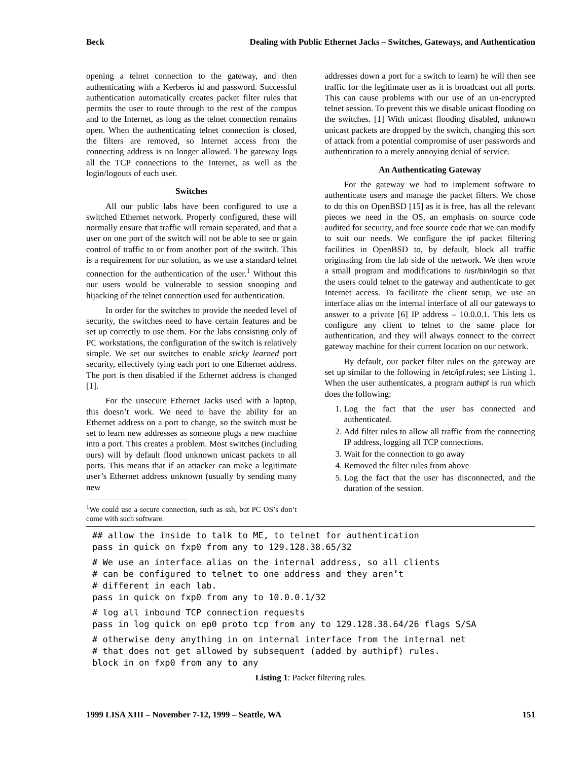Beck Dealing with Public Ethernet Jacks – Switches, Gateways, and Authentication
opening a telnet connection to the gateway, and then authenticating with a Kerberos id and password. Successful authentication automatically creates packet filter rules that permits the user to route through to the rest of the campus and to the Internet, as long as the telnet connection remains open. When the authenticating telnet connection is closed, the filters are removed, so Internet access from the connecting address is no longer allowed. The gateway logs all the TCP connections to the Internet, as well as the login/logouts of each user.
Switches
All our public labs have been configured to use a switched Ethernet network. Properly configured, these will normally ensure that traffic will remain separated, and that a user on one port of the switch will not be able to see or gain control of traffic to or from another port of the switch. This is a requirement for our solution, as we use a standard telnet connection for the authentication of the user.<sup>1</sup> Without this our users would be vulnerable to session snooping and hijacking of the telnet connection used for authentication.
In order for the switches to provide the needed level of security, the switches need to have certain features and be set up correctly to use them. For the labs consisting only of PC workstations, the configuration of the switch is relatively simple. We set our switches to enable sticky learned port security, effectively tying each port to one Ethernet address. The port is then disabled if the Ethernet address is changed [1].
For the unsecure Ethernet Jacks used with a laptop, this doesn’t work. We need to have the ability for an Ethernet address on a port to change, so the switch must be set to learn new addresses as someone plugs a new machine into a port. This creates a problem. Most switches (including ours) will by default flood unknown unicast packets to all ports. This means that if an attacker can make a legitimate user’s Ethernet address unknown (usually by sending many new
<sup>1</sup> We could use a secure connection, such as ssh, but PC OS’s don’t come with such software.
addresses down a port for a switch to learn) he will then see traffic for the legitimate user as it is broadcast out all ports. This can cause problems with our use of an un-encrypted telnet session. To prevent this we disable unicast flooding on the switches. [1] With unicast flooding disabled, unknown unicast packets are dropped by the switch, changing this sort of attack from a potential compromise of user passwords and authentication to a merely annoying denial of service.
An Authenticating Gateway
For the gateway we had to implement software to authenticate users and manage the packet filters. We chose to do this on OpenBSD [15] as it is free, has all the relevant pieces we need in the OS, an emphasis on source code audited for security, and free source code that we can modify to suit our needs. We configure the ipf packet filtering facilities in OpenBSD to, by default, block all traffic originating from the lab side of the network. We then wrote a small program and modifications to /usr/bin/login so that the users could telnet to the gateway and authenticate to get Internet access. To facilitate the client setup, we use an interface alias on the internal interface of all our gateways to answer to a private [6] IP address – 10.0.0.1. This lets us configure any client to telnet to the same place for authentication, and they will always connect to the correct gateway machine for their current location on our network.
By default, our packet filter rules on the gateway are set up similar to the following in /etc/ipf.rules; see Listing 1. When the user authenticates, a program authipf is run which does the following:
1. Log the fact that the user has connected and authenticated.
2. Add filter rules to allow all traffic from the connecting IP address, logging all TCP connections.
3. Wait for the connection to go away
4. Removed the filter rules from above
5. Log the fact that the user has disconnected, and the duration of the session.
## allow the inside to talk to ME, to telnet for authentication pass in quick on fxp0 from any to 129.128.38.65/32
# We use an interface alias on the internal address, so all clients # can be configured to telnet to one address and they aren’t # different in each lab. pass in quick on fxp0 from any to 10.0.0.1/32
# log all inbound TCP connection requests pass in log quick on ep0 proto tcp from any to 129.128.38.64/26 flags S/SA
# otherwise deny anything in on internal interface from the internal net # that does not get allowed by subsequent (added by authipf) rules. block in on fxp0 from any to any
Listing 1: Packet filtering rules.
1999 LISA XIII – November 7-12, 1999 – Seattle, WA 151